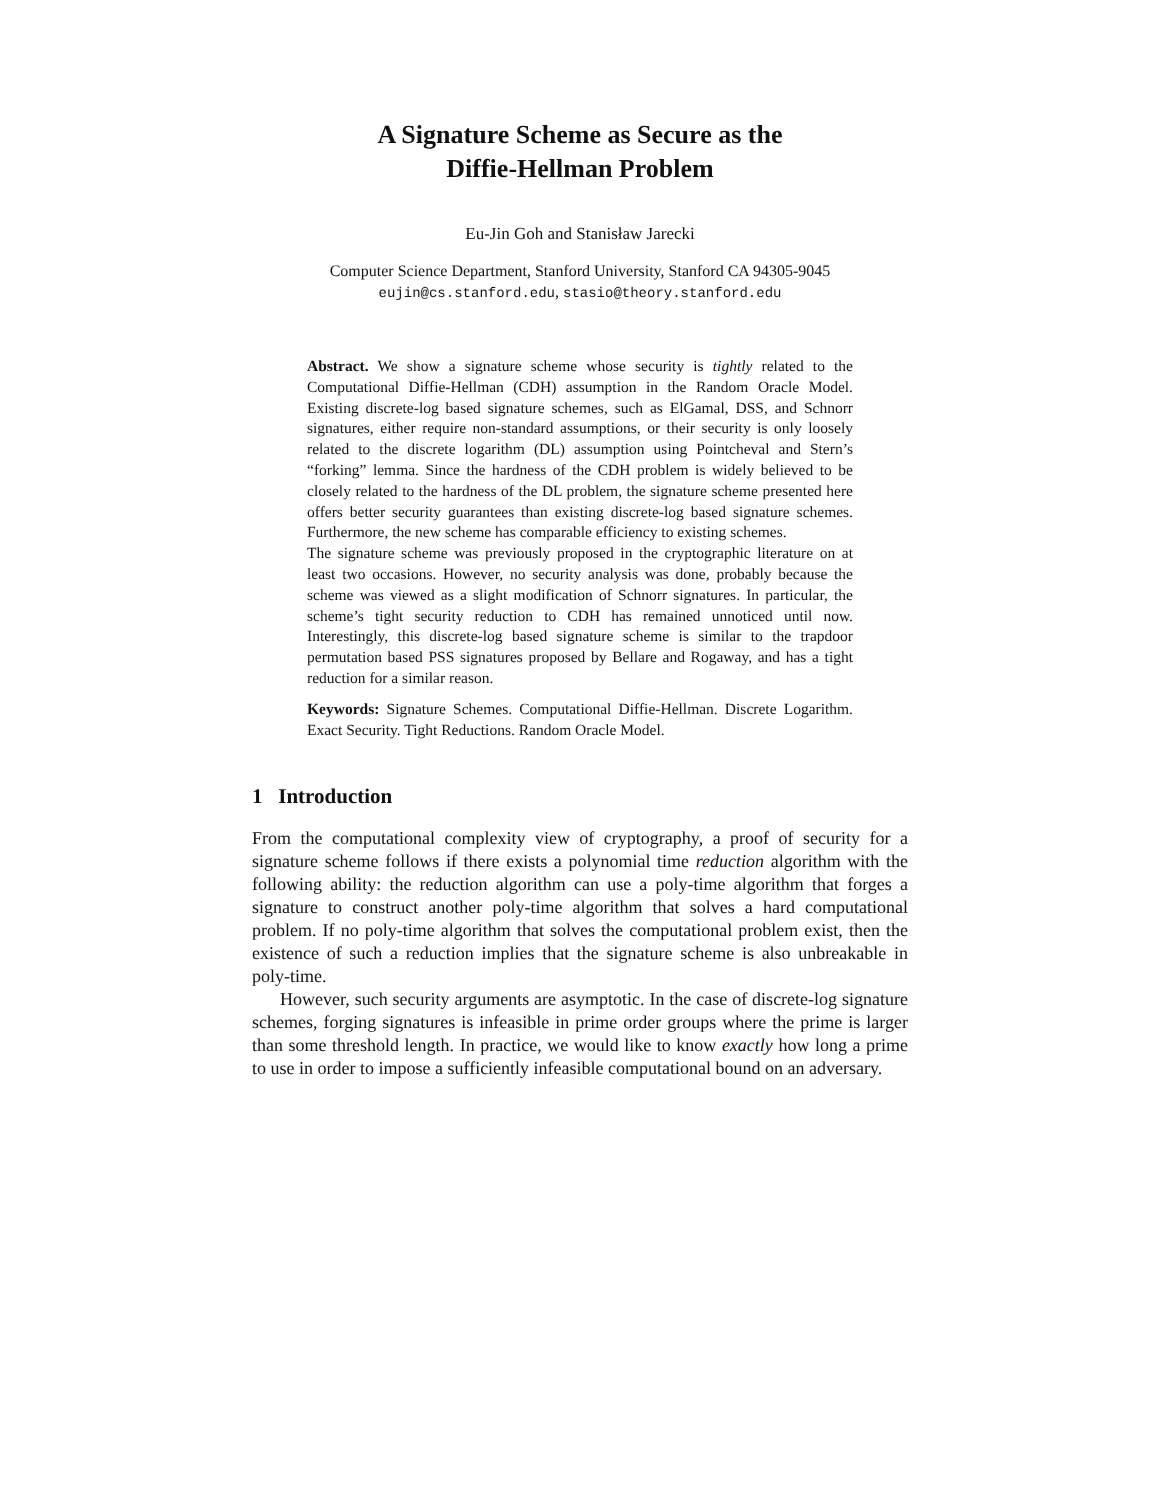A Signature Scheme as Secure as the
Diffie-Hellman Problem
Eu-Jin Goh and Stanisław Jarecki
Computer Science Department, Stanford University, Stanford CA 94305-9045
eujin@cs.stanford.edu, stasio@theory.stanford.edu
Abstract. We show a signature scheme whose security is tightly related to the Computational Diffie-Hellman (CDH) assumption in the Random Oracle Model. Existing discrete-log based signature schemes, such as ElGamal, DSS, and Schnorr signatures, either require non-standard assumptions, or their security is only loosely related to the discrete logarithm (DL) assumption using Pointcheval and Stern’s “forking” lemma. Since the hardness of the CDH problem is widely believed to be closely related to the hardness of the DL problem, the signature scheme presented here offers better security guarantees than existing discrete-log based signature schemes. Furthermore, the new scheme has comparable efficiency to existing schemes.
The signature scheme was previously proposed in the cryptographic literature on at least two occasions. However, no security analysis was done, probably because the scheme was viewed as a slight modification of Schnorr signatures. In particular, the scheme’s tight security reduction to CDH has remained unnoticed until now. Interestingly, this discrete-log based signature scheme is similar to the trapdoor permutation based PSS signatures proposed by Bellare and Rogaway, and has a tight reduction for a similar reason.
Keywords: Signature Schemes. Computational Diffie-Hellman. Discrete Logarithm. Exact Security. Tight Reductions. Random Oracle Model.
1 Introduction
From the computational complexity view of cryptography, a proof of security for a signature scheme follows if there exists a polynomial time reduction algorithm with the following ability: the reduction algorithm can use a poly-time algorithm that forges a signature to construct another poly-time algorithm that solves a hard computational problem. If no poly-time algorithm that solves the computational problem exist, then the existence of such a reduction implies that the signature scheme is also unbreakable in poly-time.
However, such security arguments are asymptotic. In the case of discrete-log signature schemes, forging signatures is infeasible in prime order groups where the prime is larger than some threshold length. In practice, we would like to know exactly how long a prime to use in order to impose a sufficiently infeasible computational bound on an adversary.